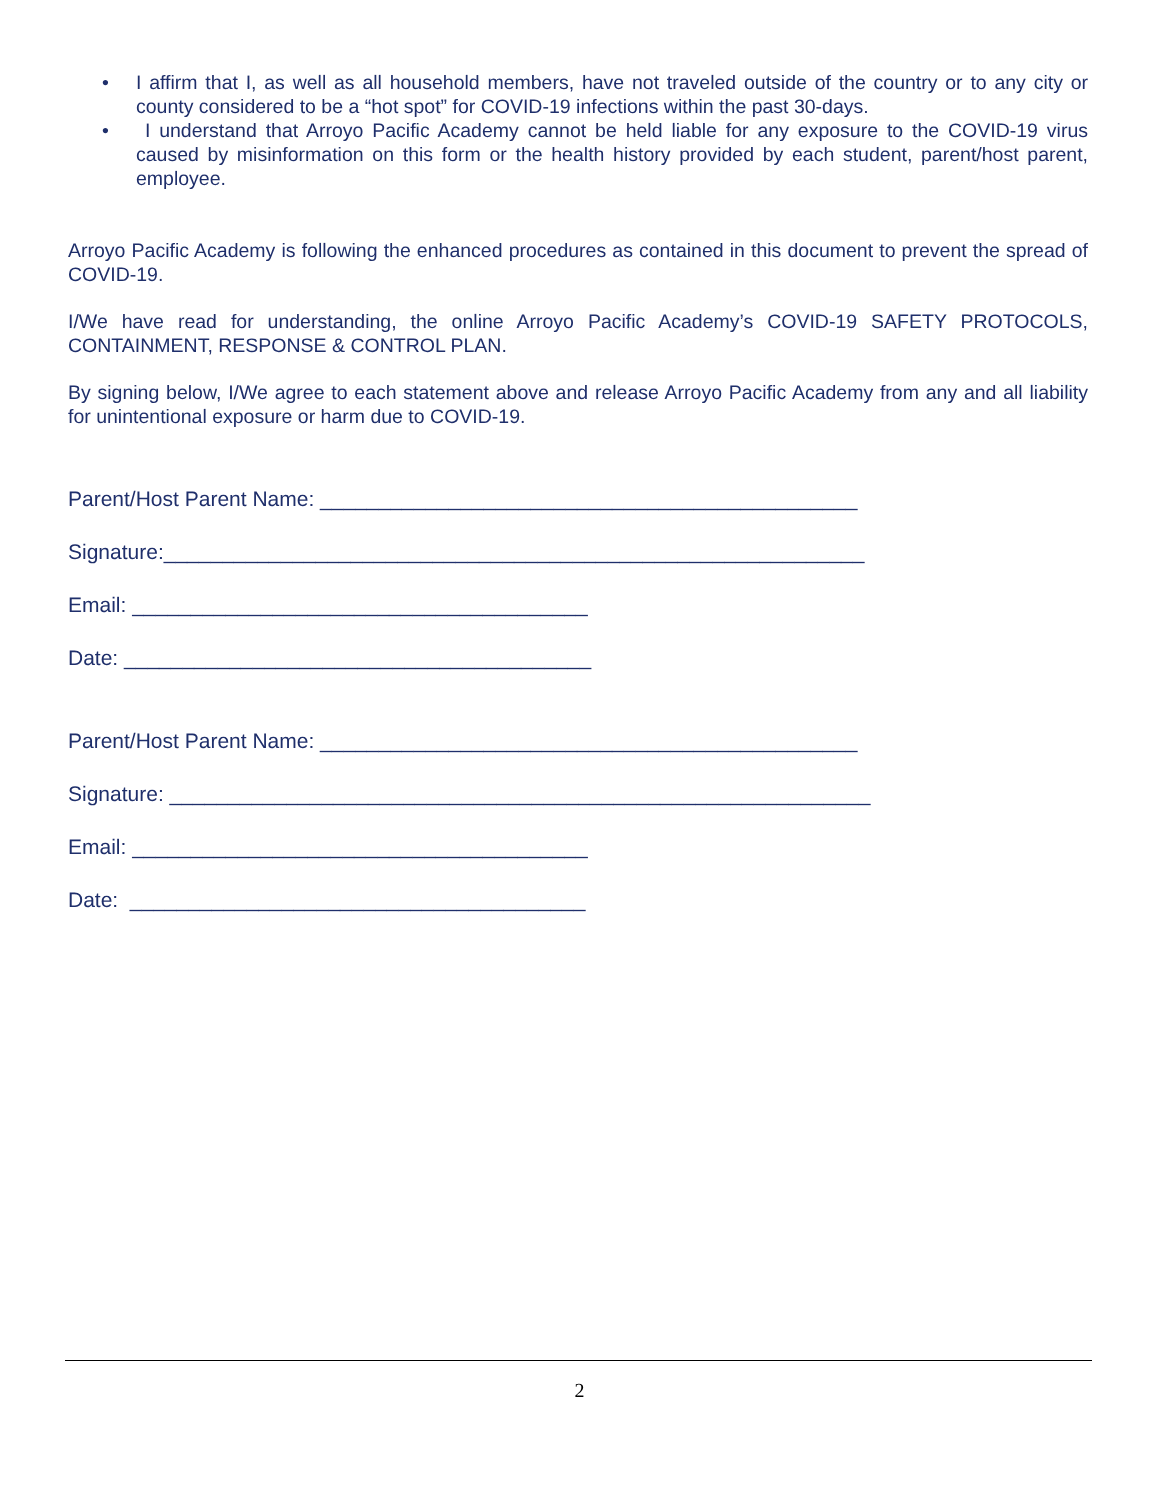• I affirm that I, as well as all household members, have not traveled outside of the country or to any city or county considered to be a “hot spot” for COVID-19 infections within the past 30-days.
• I understand that Arroyo Pacific Academy cannot be held liable for any exposure to the COVID-19 virus caused by misinformation on this form or the health history provided by each student, parent/host parent, employee.
Arroyo Pacific Academy is following the enhanced procedures as contained in this document to prevent the spread of COVID-19.
I/We have read for understanding, the online Arroyo Pacific Academy’s COVID-19 SAFETY PROTOCOLS, CONTAINMENT, RESPONSE & CONTROL PLAN.
By signing below, I/We agree to each statement above and release Arroyo Pacific Academy from any and all liability for unintentional exposure or harm due to COVID-19.
Parent/Host Parent Name: ______________________________________________
Signature:____________________________________________________________
Email: _______________________________________
Date: ________________________________________
Parent/Host Parent Name: ______________________________________________
Signature: ____________________________________________________________
Email: _______________________________________
Date: _______________________________________
2